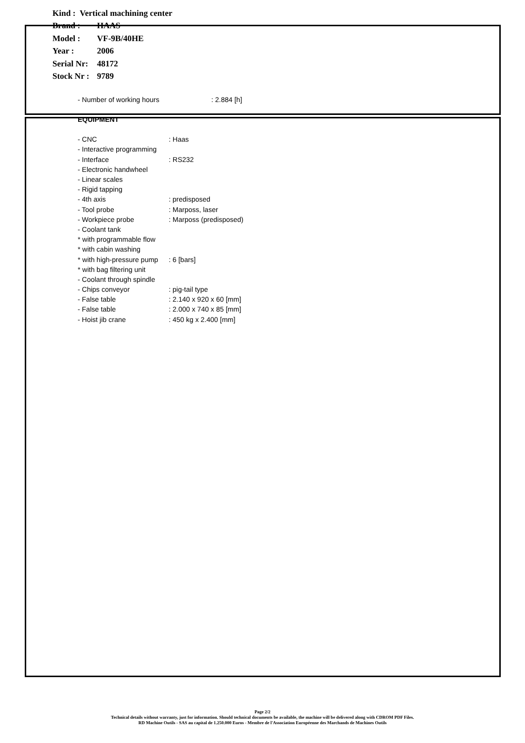| Kind : Vertical machining center | |
| Brand : | HAAS |
| Model : | VF-9B/40HE |
| Year : | 2006 |
| Serial Nr: | 48172 |
| Stock Nr : | 9789 |
| - Number of working hours | : 2.884 [h] |
EQUIPMENT
| - CNC | : Haas |
| - Interactive programming | |
| - Interface | : RS232 |
| - Electronic handwheel | |
| - Linear scales | |
| - Rigid tapping | |
| - 4th axis | : predisposed |
| - Tool probe | : Marposs, laser |
| - Workpiece probe | : Marposs (predisposed) |
| - Coolant tank | |
| * with programmable flow | |
| * with cabin washing | |
| * with high-pressure pump | : 6 [bars] |
| * with bag filtering unit | |
| - Coolant through spindle | |
| - Chips conveyor | : pig-tail type |
| - False table | : 2.140 x 920 x 60 [mm] |
| - False table | : 2.000 x 740 x 85 [mm] |
| - Hoist jib crane | : 450 kg x 2.400 [mm] |
Page 2/2
Technical details without warranty, just for information. Should technical documents be available, the machine will be delivered along with CDROM PDF Files.
RD Machine Outils - SAS au capital de 1.250.000 Euros - Membre de l'Association Européenne des Marchands de Machines Outils